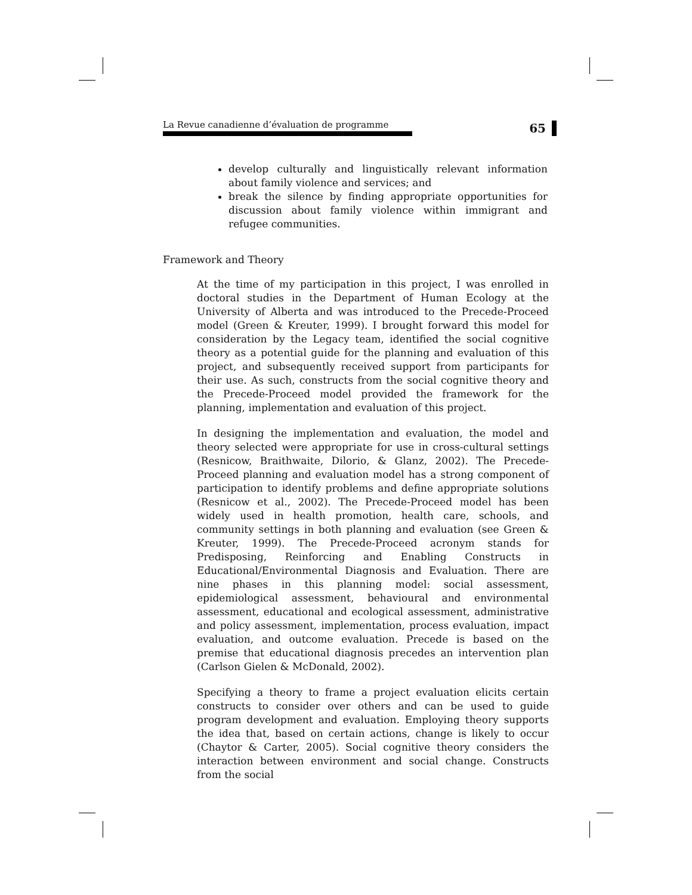La Revue canadienne d’évaluation de programme
65
develop culturally and linguistically relevant information about family violence and services; and
break the silence by finding appropriate opportunities for discussion about family violence within immigrant and refugee communities.
Framework and Theory
At the time of my participation in this project, I was enrolled in doctoral studies in the Department of Human Ecology at the University of Alberta and was introduced to the Precede-Proceed model (Green & Kreuter, 1999). I brought forward this model for consideration by the Legacy team, identified the social cognitive theory as a potential guide for the planning and evaluation of this project, and subsequently received support from participants for their use. As such, constructs from the social cognitive theory and the Precede-Proceed model provided the framework for the planning, implementation and evaluation of this project.
In designing the implementation and evaluation, the model and theory selected were appropriate for use in cross-cultural settings (Resnicow, Braithwaite, Dilorio, & Glanz, 2002). The Precede-Proceed planning and evaluation model has a strong component of participation to identify problems and define appropriate solutions (Resnicow et al., 2002). The Precede-Proceed model has been widely used in health promotion, health care, schools, and community settings in both planning and evaluation (see Green & Kreuter, 1999). The Precede-Proceed acronym stands for Predisposing, Reinforcing and Enabling Constructs in Educational/Environmental Diagnosis and Evaluation. There are nine phases in this planning model: social assessment, epidemiological assessment, behavioural and environmental assessment, educational and ecological assessment, administrative and policy assessment, implementation, process evaluation, impact evaluation, and outcome evaluation. Precede is based on the premise that educational diagnosis precedes an intervention plan (Carlson Gielen & McDonald, 2002).
Specifying a theory to frame a project evaluation elicits certain constructs to consider over others and can be used to guide program development and evaluation. Employing theory supports the idea that, based on certain actions, change is likely to occur (Chaytor & Carter, 2005). Social cognitive theory considers the interaction between environment and social change. Constructs from the social